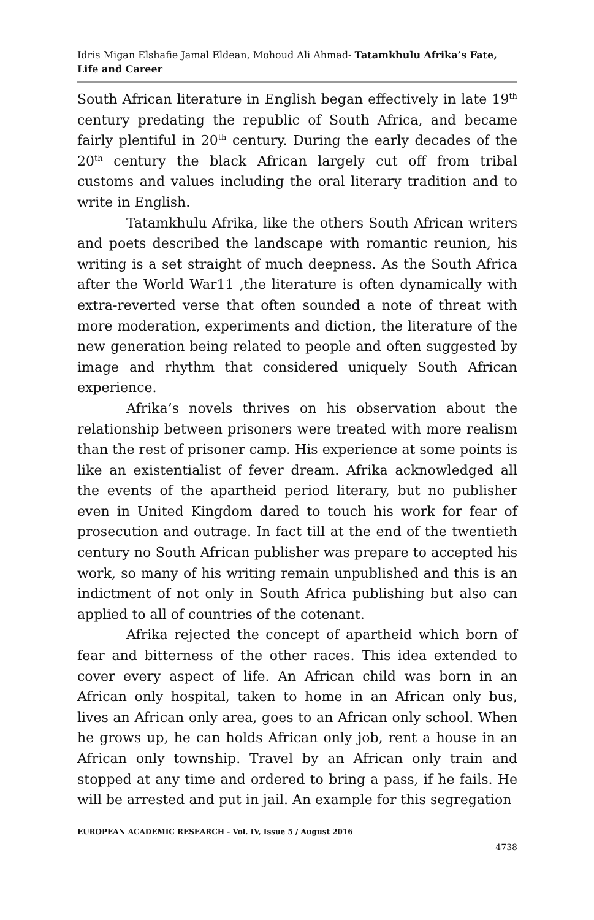Idris Migan Elshafie Jamal Eldean, Mohoud Ali Ahmad- Tatamkhulu Afrika’s Fate, Life and Career
South African literature in English began effectively in late 19<sup>th</sup> century predating the republic of South Africa, and became fairly plentiful in 20<sup>th</sup> century. During the early decades of the 20<sup>th</sup> century the black African largely cut off from tribal customs and values including the oral literary tradition and to write in English.
Tatamkhulu Afrika, like the others South African writers and poets described the landscape with romantic reunion, his writing is a set straight of much deepness. As the South Africa after the World War11 ,the literature is often dynamically with extra-reverted verse that often sounded a note of threat with more moderation, experiments and diction, the literature of the new generation being related to people and often suggested by image and rhythm that considered uniquely South African experience.
Afrika’s novels thrives on his observation about the relationship between prisoners were treated with more realism than the rest of prisoner camp. His experience at some points is like an existentialist of fever dream. Afrika acknowledged all the events of the apartheid period literary, but no publisher even in United Kingdom dared to touch his work for fear of prosecution and outrage. In fact till at the end of the twentieth century no South African publisher was prepare to accepted his work, so many of his writing remain unpublished and this is an indictment of not only in South Africa publishing but also can applied to all of countries of the cotenant.
Afrika rejected the concept of apartheid which born of fear and bitterness of the other races. This idea extended to cover every aspect of life. An African child was born in an African only hospital, taken to home in an African only bus, lives an African only area, goes to an African only school. When he grows up, he can holds African only job, rent a house in an African only township. Travel by an African only train and stopped at any time and ordered to bring a pass, if he fails. He will be arrested and put in jail. An example for this segregation
EUROPEAN ACADEMIC RESEARCH - Vol. IV, Issue 5 / August 2016
4738